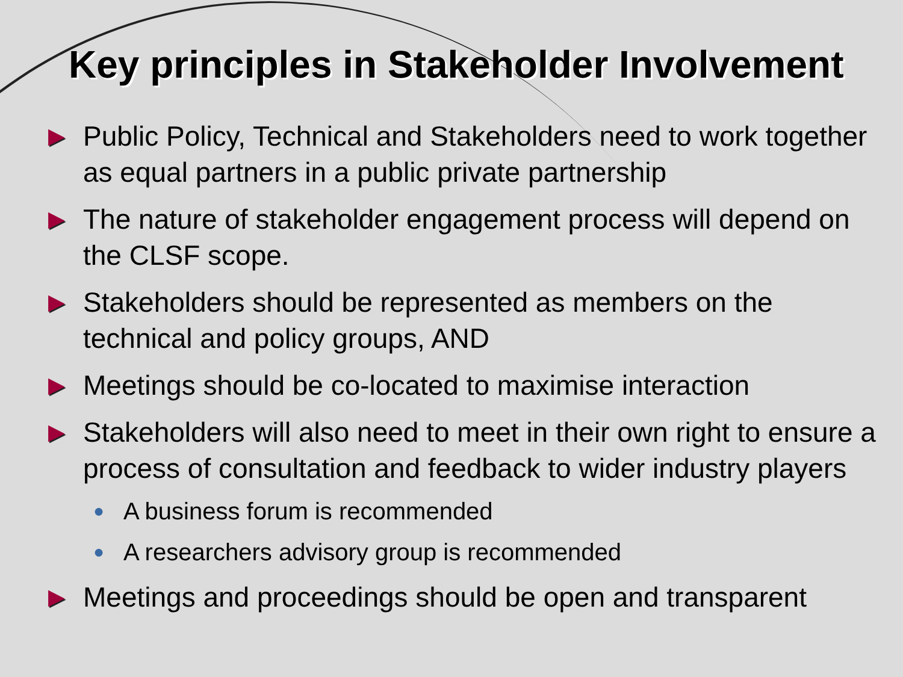Key principles in Stakeholder Involvement
▶ Public Policy, Technical and Stakeholders need to work together as equal partners in a public private partnership
▶ The nature of stakeholder engagement process will depend on the CLSF scope.
▶ Stakeholders should be represented as members on the technical and policy groups, AND
▶ Meetings should be co-located to maximise interaction
▶ Stakeholders will also need to meet in their own right to ensure a process of consultation and feedback to wider industry players
● A business forum is recommended
● A researchers advisory group is recommended
▶ Meetings and proceedings should be open and transparent